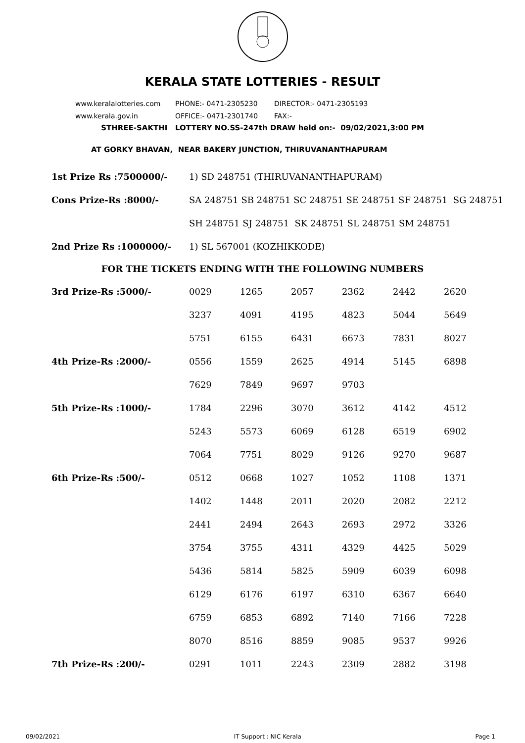KERALA STATE LOTTERIES - RESULT
www.keralalotteries.com PHONE:- 0471-2305230 DIRECTOR:- 0471-2305193
www.kerala.gov.in OFFICE:- 0471-2301740 FAX:-
STHREE-SAKTHI LOTTERY NO.SS-247th DRAW held on:- 09/02/2021,3:00 PM
AT GORKY BHAVAN, NEAR BAKERY JUNCTION, THIRUVANANTHAPURAM
| 1st Prize Rs :7500000/- | 1) SD 248751 (THIRUVANANTHAPURAM) |
| Cons Prize-Rs :8000/- | SA 248751 SB 248751 SC 248751 SE 248751 SF 248751 SG 248751 |
| | SH 248751 SJ 248751 SK 248751 SL 248751 SM 248751 |
| 2nd Prize Rs :1000000/- | 1) SL 567001 (KOZHIKKODE) |
FOR THE TICKETS ENDING WITH THE FOLLOWING NUMBERS
| 3rd Prize-Rs :5000/- | 0029 | 1265 | 2057 | 2362 | 2442 | 2620 |
| | 3237 | 4091 | 4195 | 4823 | 5044 | 5649 |
| | 5751 | 6155 | 6431 | 6673 | 7831 | 8027 |
| 4th Prize-Rs :2000/- | 0556 | 1559 | 2625 | 4914 | 5145 | 6898 |
| | 7629 | 7849 | 9697 | 9703 | | |
| 5th Prize-Rs :1000/- | 1784 | 2296 | 3070 | 3612 | 4142 | 4512 |
| | 5243 | 5573 | 6069 | 6128 | 6519 | 6902 |
| | 7064 | 7751 | 8029 | 9126 | 9270 | 9687 |
| 6th Prize-Rs :500/- | 0512 | 0668 | 1027 | 1052 | 1108 | 1371 |
| | 1402 | 1448 | 2011 | 2020 | 2082 | 2212 |
| | 2441 | 2494 | 2643 | 2693 | 2972 | 3326 |
| | 3754 | 3755 | 4311 | 4329 | 4425 | 5029 |
| | 5436 | 5814 | 5825 | 5909 | 6039 | 6098 |
| | 6129 | 6176 | 6197 | 6310 | 6367 | 6640 |
| | 6759 | 6853 | 6892 | 7140 | 7166 | 7228 |
| | 8070 | 8516 | 8859 | 9085 | 9537 | 9926 |
| 7th Prize-Rs :200/- | 0291 | 1011 | 2243 | 2309 | 2882 | 3198 |
09/02/2021 IT Support : NIC Kerala Page 1